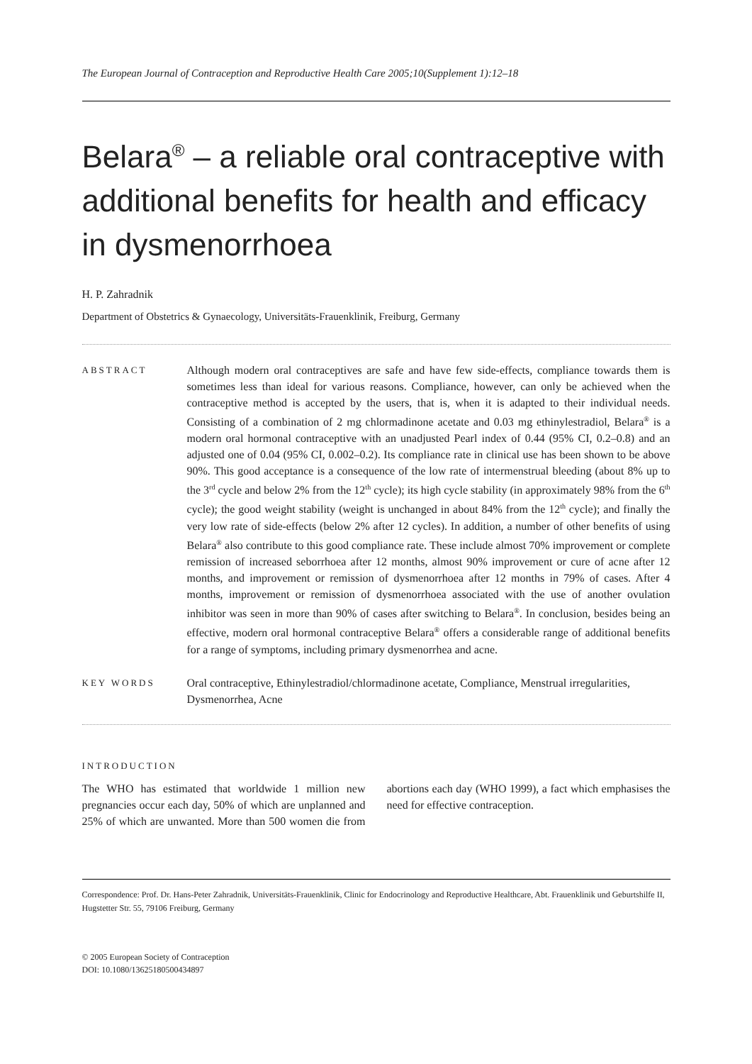The European Journal of Contraception and Reproductive Health Care 2005;10(Supplement 1):12–18
Belara<sup>®</sup> – a reliable oral contraceptive with additional benefits for health and efficacy in dysmenorrhoea
H. P. Zahradnik
Department of Obstetrics & Gynaecology, Universitäts-Frauenklinik, Freiburg, Germany
ABSTRACT
Although modern oral contraceptives are safe and have few side-effects, compliance towards them is sometimes less than ideal for various reasons. Compliance, however, can only be achieved when the contraceptive method is accepted by the users, that is, when it is adapted to their individual needs. Consisting of a combination of 2 mg chlormadinone acetate and 0.03 mg ethinylestradiol, Belara<sup>®</sup> is a modern oral hormonal contraceptive with an unadjusted Pearl index of 0.44 (95% CI, 0.2–0.8) and an adjusted one of 0.04 (95% CI, 0.002–0.2). Its compliance rate in clinical use has been shown to be above 90%. This good acceptance is a consequence of the low rate of intermenstrual bleeding (about 8% up to the 3<sup>rd</sup> cycle and below 2% from the 12<sup>th</sup> cycle); its high cycle stability (in approximately 98% from the 6<sup>th</sup> cycle); the good weight stability (weight is unchanged in about 84% from the 12<sup>th</sup> cycle); and finally the very low rate of side-effects (below 2% after 12 cycles). In addition, a number of other benefits of using Belara<sup>®</sup> also contribute to this good compliance rate. These include almost 70% improvement or complete remission of increased seborrhoea after 12 months, almost 90% improvement or cure of acne after 12 months, and improvement or remission of dysmenorrhoea after 12 months in 79% of cases. After 4 months, improvement or remission of dysmenorrhoea associated with the use of another ovulation inhibitor was seen in more than 90% of cases after switching to Belara<sup>®</sup>. In conclusion, besides being an effective, modern oral hormonal contraceptive Belara<sup>®</sup> offers a considerable range of additional benefits for a range of symptoms, including primary dysmenorrhea and acne.
KEY WORDS
Oral contraceptive, Ethinylestradiol/chlormadinone acetate, Compliance, Menstrual irregularities, Dysmenorrhea, Acne
INTRODUCTION
The WHO has estimated that worldwide 1 million new pregnancies occur each day, 50% of which are unplanned and 25% of which are unwanted. More than 500 women die from abortions each day (WHO 1999), a fact which emphasises the need for effective contraception.
Correspondence: Prof. Dr. Hans-Peter Zahradnik, Universitäts-Frauenklinik, Clinic for Endocrinology and Reproductive Healthcare, Abt. Frauenklinik und Geburtshilfe II, Hugstetter Str. 55, 79106 Freiburg, Germany
© 2005 European Society of Contraception
DOI: 10.1080/13625180500434897